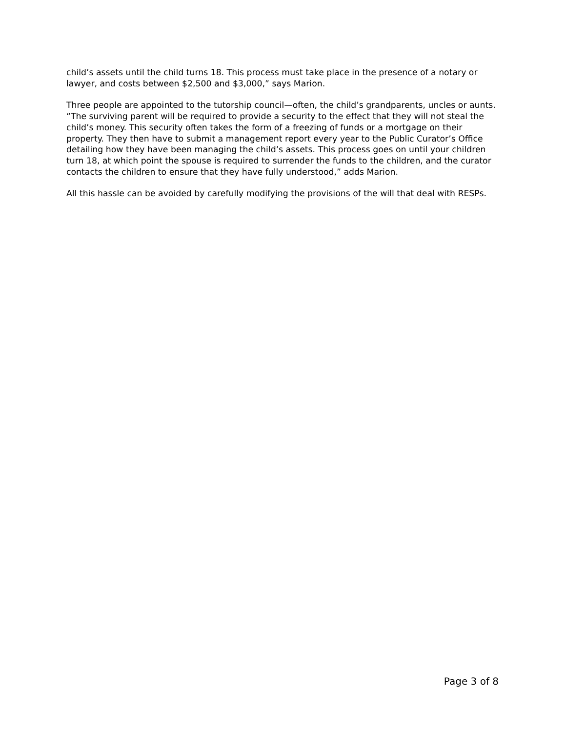child’s assets until the child turns 18. This process must take place in the presence of a notary or lawyer, and costs between $2,500 and $3,000,” says Marion.
Three people are appointed to the tutorship council—often, the child’s grandparents, uncles or aunts. “The surviving parent will be required to provide a security to the effect that they will not steal the child’s money. This security often takes the form of a freezing of funds or a mortgage on their property. They then have to submit a management report every year to the Public Curator’s Office detailing how they have been managing the child’s assets. This process goes on until your children turn 18, at which point the spouse is required to surrender the funds to the children, and the curator contacts the children to ensure that they have fully understood,” adds Marion.
All this hassle can be avoided by carefully modifying the provisions of the will that deal with RESPs.
Page 3 of 8